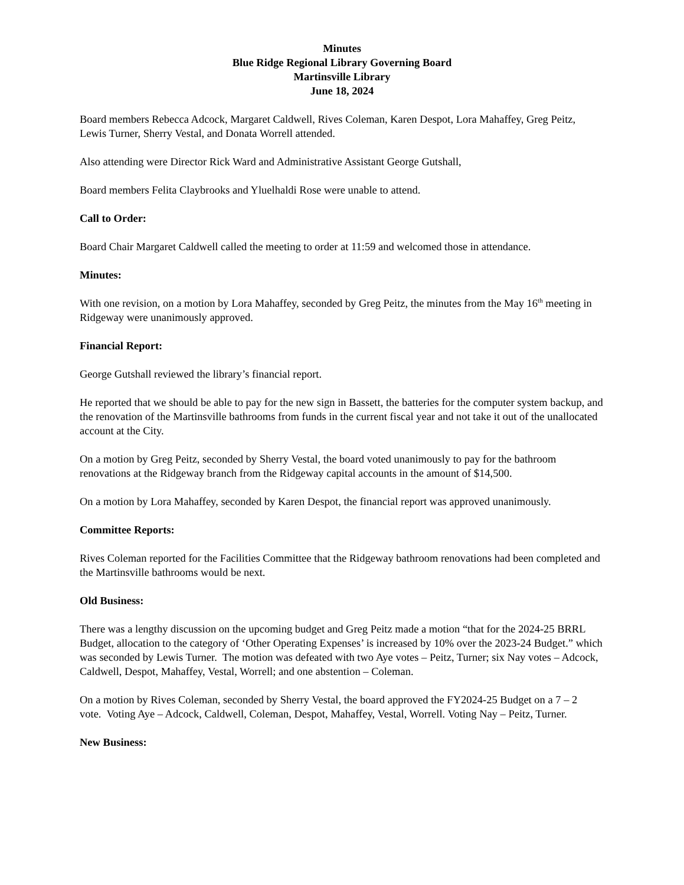Minutes
Blue Ridge Regional Library Governing Board
Martinsville Library
June 18, 2024
Board members Rebecca Adcock, Margaret Caldwell, Rives Coleman, Karen Despot, Lora Mahaffey, Greg Peitz, Lewis Turner, Sherry Vestal, and Donata Worrell attended.
Also attending were Director Rick Ward and Administrative Assistant George Gutshall,
Board members Felita Claybrooks and Yluelhaldi Rose were unable to attend.
Call to Order:
Board Chair Margaret Caldwell called the meeting to order at 11:59 and welcomed those in attendance.
Minutes:
With one revision, on a motion by Lora Mahaffey, seconded by Greg Peitz, the minutes from the May 16<sup>th</sup> meeting in Ridgeway were unanimously approved.
Financial Report:
George Gutshall reviewed the library’s financial report.
He reported that we should be able to pay for the new sign in Bassett, the batteries for the computer system backup, and the renovation of the Martinsville bathrooms from funds in the current fiscal year and not take it out of the unallocated account at the City.
On a motion by Greg Peitz, seconded by Sherry Vestal, the board voted unanimously to pay for the bathroom renovations at the Ridgeway branch from the Ridgeway capital accounts in the amount of $14,500.
On a motion by Lora Mahaffey, seconded by Karen Despot, the financial report was approved unanimously.
Committee Reports:
Rives Coleman reported for the Facilities Committee that the Ridgeway bathroom renovations had been completed and the Martinsville bathrooms would be next.
Old Business:
There was a lengthy discussion on the upcoming budget and Greg Peitz made a motion “that for the 2024-25 BRRL Budget, allocation to the category of ‘Other Operating Expenses’ is increased by 10% over the 2023-24 Budget.” which was seconded by Lewis Turner. The motion was defeated with two Aye votes – Peitz, Turner; six Nay votes – Adcock, Caldwell, Despot, Mahaffey, Vestal, Worrell; and one abstention – Coleman.
On a motion by Rives Coleman, seconded by Sherry Vestal, the board approved the FY2024-25 Budget on a 7 – 2 vote. Voting Aye – Adcock, Caldwell, Coleman, Despot, Mahaffey, Vestal, Worrell. Voting Nay – Peitz, Turner.
New Business: